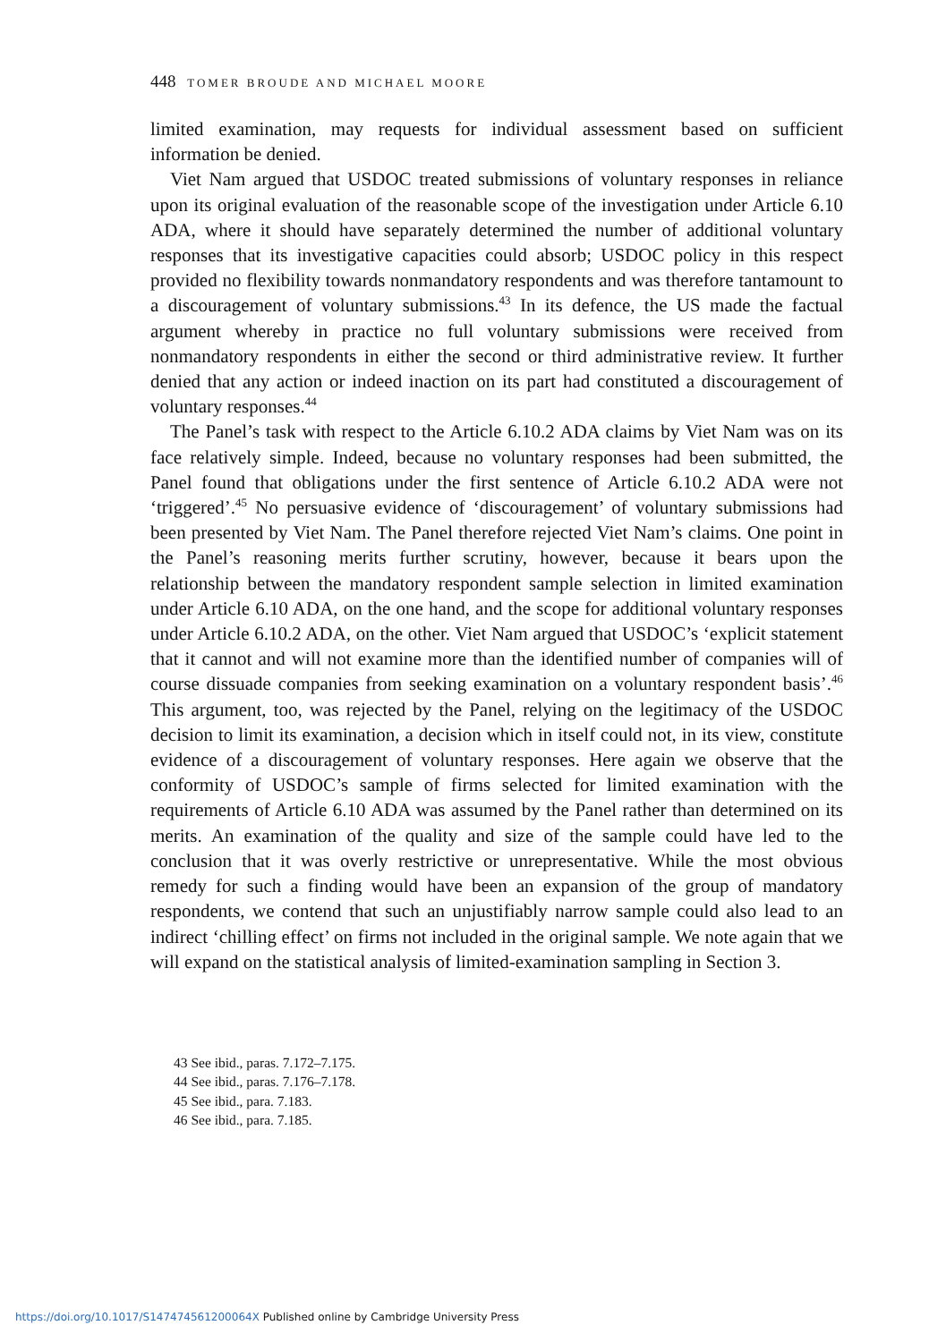448 TOMER BROUDE AND MICHAEL MOORE
limited examination, may requests for individual assessment based on sufficient information be denied.
Viet Nam argued that USDOC treated submissions of voluntary responses in reliance upon its original evaluation of the reasonable scope of the investigation under Article 6.10 ADA, where it should have separately determined the number of additional voluntary responses that its investigative capacities could absorb; USDOC policy in this respect provided no flexibility towards nonmandatory respondents and was therefore tantamount to a discouragement of voluntary submissions.<sup>43</sup> In its defence, the US made the factual argument whereby in practice no full voluntary submissions were received from nonmandatory respondents in either the second or third administrative review. It further denied that any action or indeed inaction on its part had constituted a discouragement of voluntary responses.<sup>44</sup>
The Panel’s task with respect to the Article 6.10.2 ADA claims by Viet Nam was on its face relatively simple. Indeed, because no voluntary responses had been submitted, the Panel found that obligations under the first sentence of Article 6.10.2 ADA were not ‘triggered’.<sup>45</sup> No persuasive evidence of ‘discouragement’ of voluntary submissions had been presented by Viet Nam. The Panel therefore rejected Viet Nam’s claims. One point in the Panel’s reasoning merits further scrutiny, however, because it bears upon the relationship between the mandatory respondent sample selection in limited examination under Article 6.10 ADA, on the one hand, and the scope for additional voluntary responses under Article 6.10.2 ADA, on the other. Viet Nam argued that USDOC’s ‘explicit statement that it cannot and will not examine more than the identified number of companies will of course dissuade companies from seeking examination on a voluntary respondent basis’.<sup>46</sup> This argument, too, was rejected by the Panel, relying on the legitimacy of the USDOC decision to limit its examination, a decision which in itself could not, in its view, constitute evidence of a discouragement of voluntary responses. Here again we observe that the conformity of USDOC’s sample of firms selected for limited examination with the requirements of Article 6.10 ADA was assumed by the Panel rather than determined on its merits. An examination of the quality and size of the sample could have led to the conclusion that it was overly restrictive or unrepresentative. While the most obvious remedy for such a finding would have been an expansion of the group of mandatory respondents, we contend that such an unjustifiably narrow sample could also lead to an indirect ‘chilling effect’ on firms not included in the original sample. We note again that we will expand on the statistical analysis of limited-examination sampling in Section 3.
43 See ibid., paras. 7.172–7.175.
44 See ibid., paras. 7.176–7.178.
45 See ibid., para. 7.183.
46 See ibid., para. 7.185.
https://doi.org/10.1017/S147474561200064X Published online by Cambridge University Press